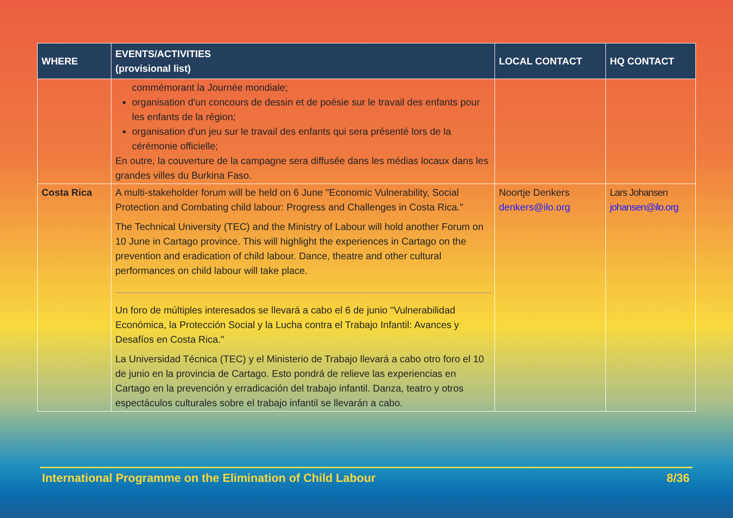| WHERE | EVENTS/ACTIVITIES (provisional list) | LOCAL CONTACT | HQ CONTACT |
| --- | --- | --- | --- |
| | commémorant la Journée mondiale; organisation d'un concours de dessin et de poésie sur le travail des enfants pour les enfants de la région; organisation d'un jeu sur le travail des enfants qui sera présenté lors de la cérémonie officielle; En outre, la couverture de la campagne sera diffusée dans les médias locaux dans les grandes villes du Burkina Faso. | | |
| Costa Rica | A multi-stakeholder forum will be held on 6 June "Economic Vulnerability, Social Protection and Combating child labour: Progress and Challenges in Costa Rica." The Technical University (TEC) and the Ministry of Labour will hold another Forum on 10 June in Cartago province. This will highlight the experiences in Cartago on the prevention and eradication of child labour. Dance, theatre and other cultural performances on child labour will take place. Un foro de múltiples interesados se llevará a cabo el 6 de junio "Vulnerabilidad Económica, la Protección Social y la Lucha contra el Trabajo Infantil: Avances y Desafíos en Costa Rica." La Universidad Técnica (TEC) y el Ministerio de Trabajo llevará a cabo otro foro el 10 de junio en la provincia de Cartago. Esto pondrá de relieve las experiencias en Cartago en la prevención y erradicación del trabajo infantil. Danza, teatro y otros espectáculos culturales sobre el trabajo infantil se llevarán a cabo. | Noortje Denkers denkers@ilo.org | Lars Johansen johansen@ilo.org |
International Programme on the Elimination of Child Labour 8/36